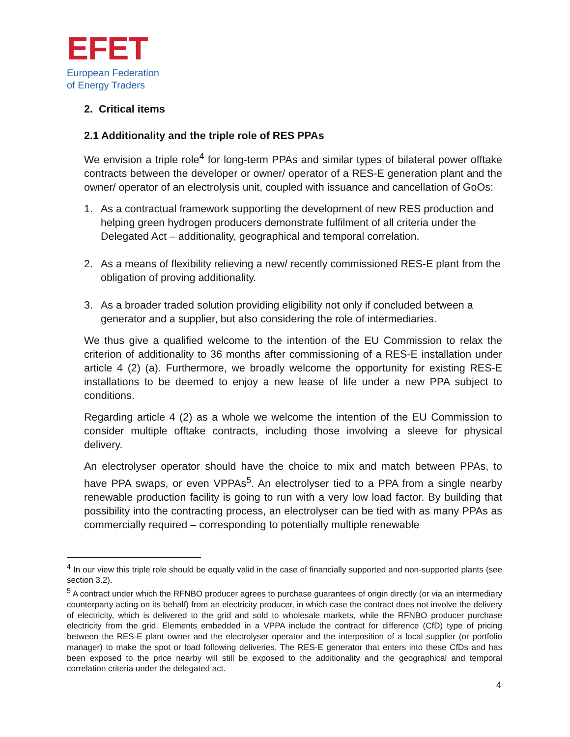EFET
European Federation
of Energy Traders
2. Critical items
2.1 Additionality and the triple role of RES PPAs
We envision a triple role<sup>4</sup> for long-term PPAs and similar types of bilateral power offtake contracts between the developer or owner/ operator of a RES-E generation plant and the owner/ operator of an electrolysis unit, coupled with issuance and cancellation of GoOs:
1. As a contractual framework supporting the development of new RES production and helping green hydrogen producers demonstrate fulfilment of all criteria under the Delegated Act – additionality, geographical and temporal correlation.
2. As a means of flexibility relieving a new/ recently commissioned RES-E plant from the obligation of proving additionality.
3. As a broader traded solution providing eligibility not only if concluded between a generator and a supplier, but also considering the role of intermediaries.
We thus give a qualified welcome to the intention of the EU Commission to relax the criterion of additionality to 36 months after commissioning of a RES-E installation under article 4 (2) (a). Furthermore, we broadly welcome the opportunity for existing RES-E installations to be deemed to enjoy a new lease of life under a new PPA subject to conditions.
Regarding article 4 (2) as a whole we welcome the intention of the EU Commission to consider multiple offtake contracts, including those involving a sleeve for physical delivery.
An electrolyser operator should have the choice to mix and match between PPAs, to have PPA swaps, or even VPPAs<sup>5</sup>. An electrolyser tied to a PPA from a single nearby renewable production facility is going to run with a very low load factor. By building that possibility into the contracting process, an electrolyser can be tied with as many PPAs as commercially required – corresponding to potentially multiple renewable
<sup>4</sup> In our view this triple role should be equally valid in the case of financially supported and non-supported plants (see section 3.2).
<sup>5</sup> A contract under which the RFNBO producer agrees to purchase guarantees of origin directly (or via an intermediary counterparty acting on its behalf) from an electricity producer, in which case the contract does not involve the delivery of electricity, which is delivered to the grid and sold to wholesale markets, while the RFNBO producer purchase electricity from the grid. Elements embedded in a VPPA include the contract for difference (CfD) type of pricing between the RES-E plant owner and the electrolyser operator and the interposition of a local supplier (or portfolio manager) to make the spot or load following deliveries. The RES-E generator that enters into these CfDs and has been exposed to the price nearby will still be exposed to the additionality and the geographical and temporal correlation criteria under the delegated act.
4